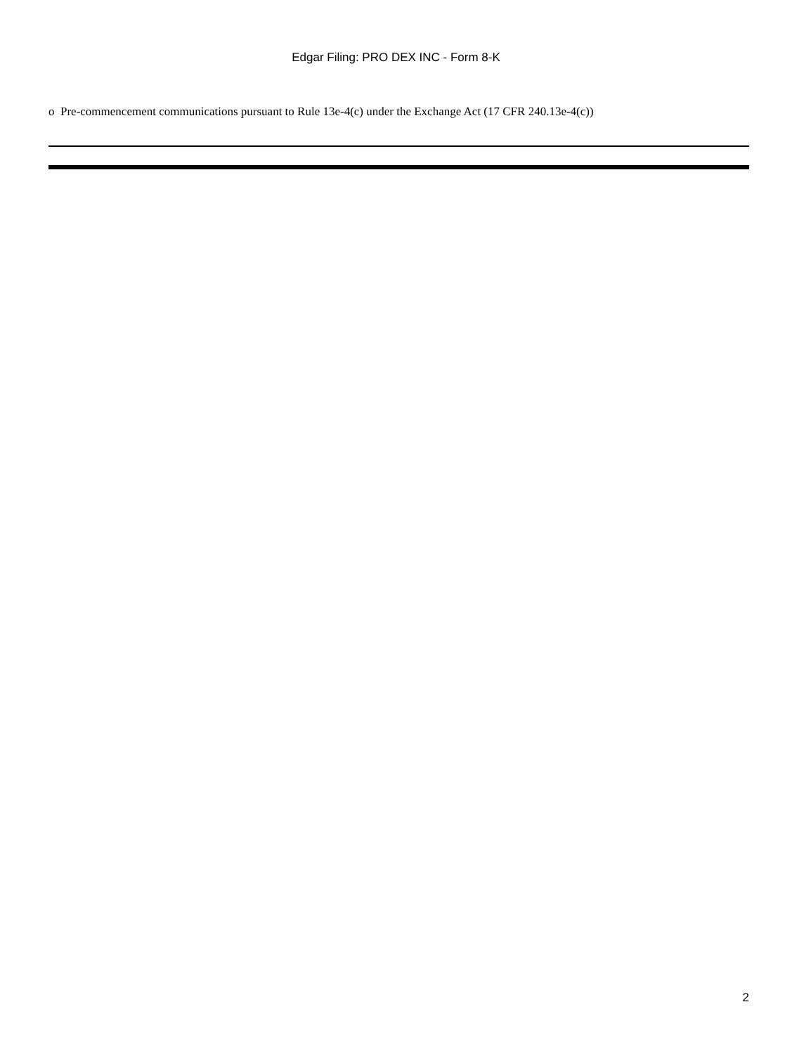Edgar Filing: PRO DEX INC - Form 8-K
o Pre-commencement communications pursuant to Rule 13e-4(c) under the Exchange Act (17 CFR 240.13e-4(c))
2